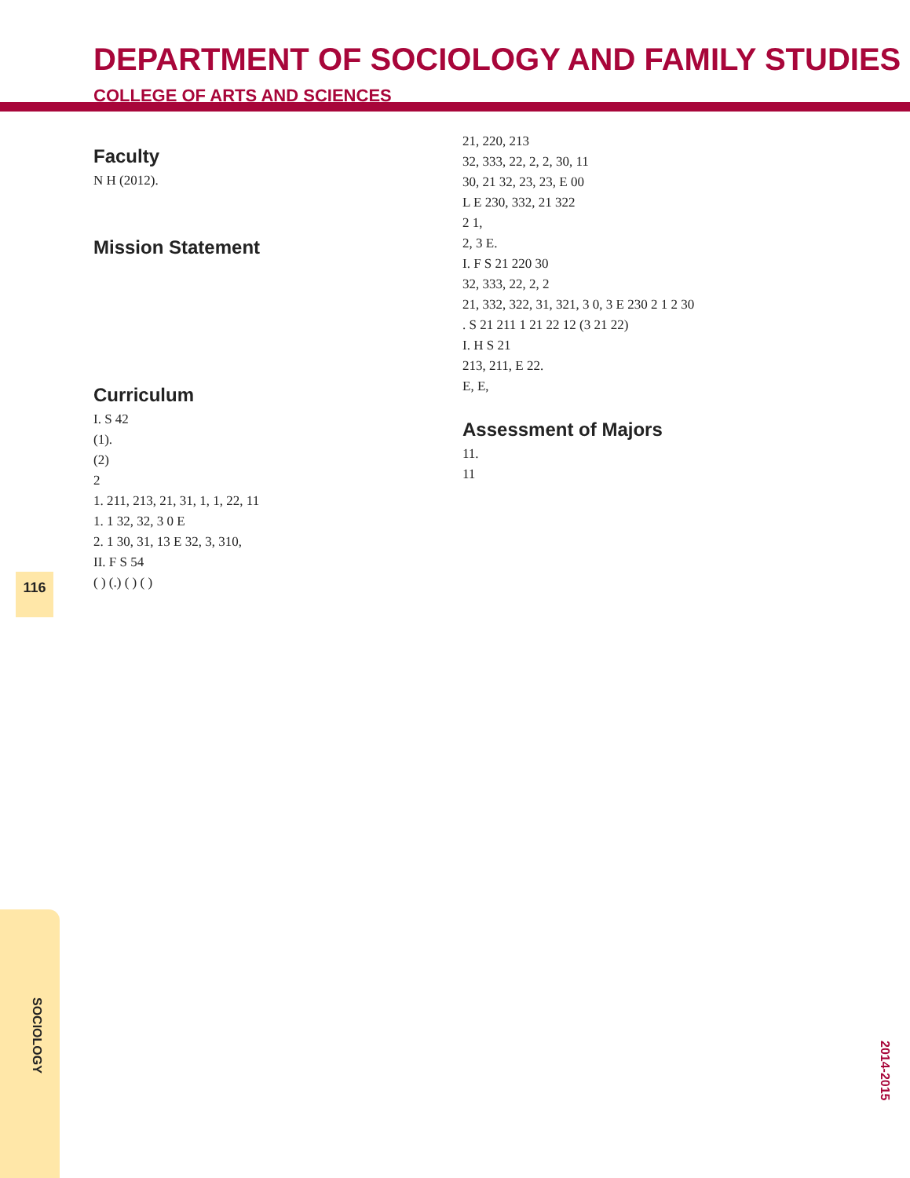116
DEPARTMENT OF SOCIOLOGY AND FAMILY STUDIES
COLLEGE OF ARTS AND SCIENCES
Faculty
N H (2012).
Mission Statement
Curriculum
I. S 42
(1).
(2)
2
1. 211, 213, 21, 31, 1, 1, 22, 11
1. 1 32, 32, 3 0 E
2. 1 30, 31, 13 E 32, 3, 310,
II. F S 54
( ) (.) ( ) ( )
21, 220, 213
32, 333, 22, 2, 2, 30, 11
30, 21 32, 23, 23, E 00
L E 230, 332, 21 322
2 1,
2, 3 E.
I. F S 21 220 30
32, 333, 22, 2, 2
21, 332, 322, 31, 321, 3 0, 3 E 230 2 1 2 30
. S 21 211 1 21 22 12 (3 21 22)
I. H S 21
213, 211, E 22.
E, E,
Assessment of Majors
11.
11
SOCIOLOGY
2014-2015